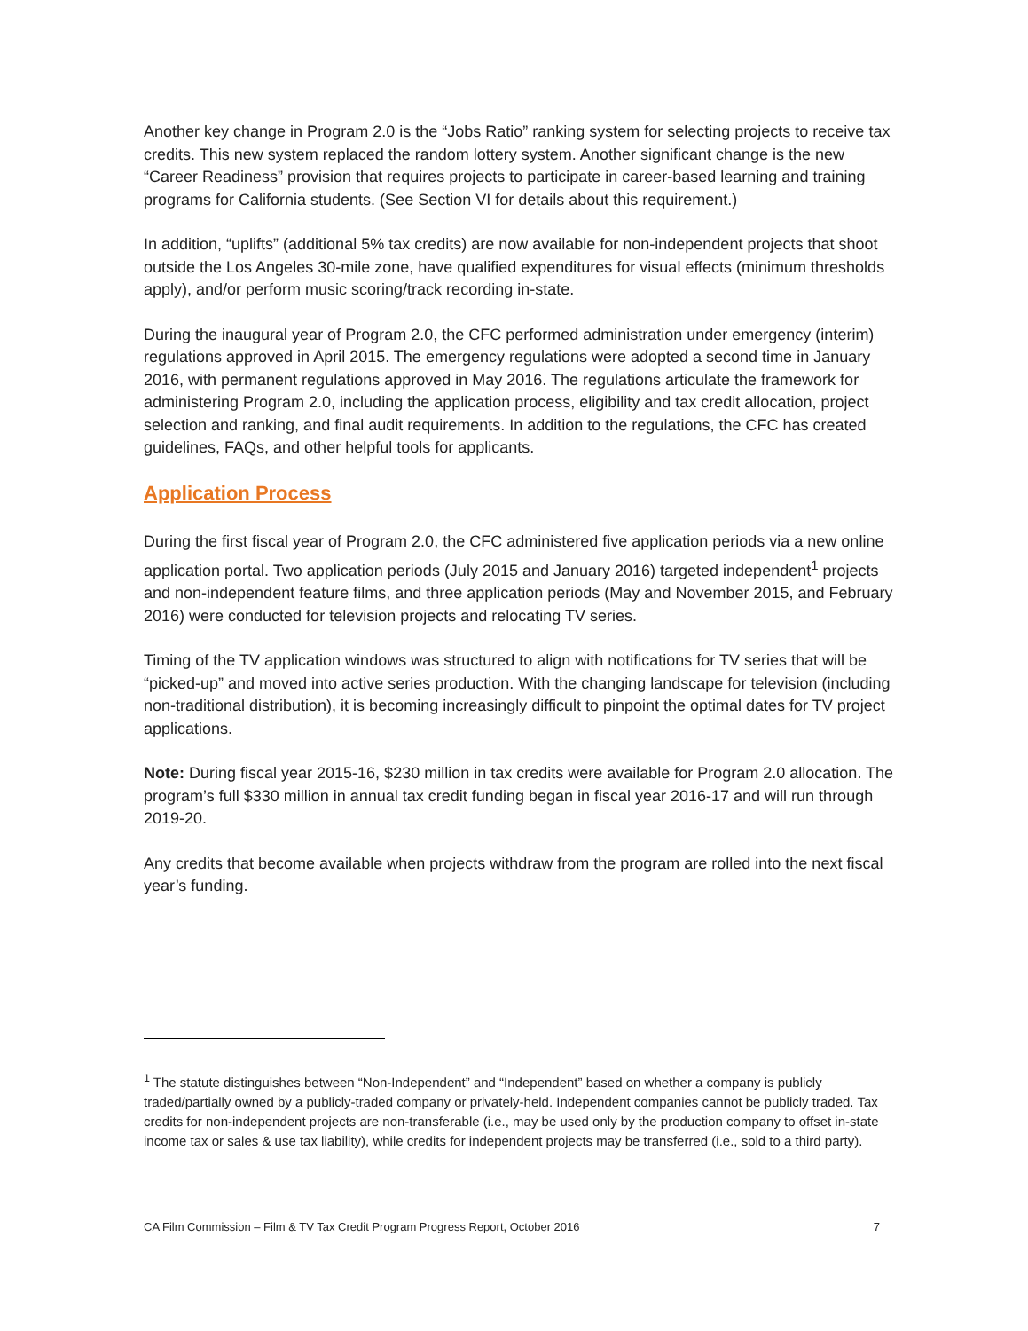Another key change in Program 2.0 is the “Jobs Ratio” ranking system for selecting projects to receive tax credits. This new system replaced the random lottery system. Another significant change is the new “Career Readiness” provision that requires projects to participate in career-based learning and training programs for California students. (See Section VI for details about this requirement.)
In addition, “uplifts” (additional 5% tax credits) are now available for non-independent projects that shoot outside the Los Angeles 30-mile zone, have qualified expenditures for visual effects (minimum thresholds apply), and/or perform music scoring/track recording in-state.
During the inaugural year of Program 2.0, the CFC performed administration under emergency (interim) regulations approved in April 2015. The emergency regulations were adopted a second time in January 2016, with permanent regulations approved in May 2016. The regulations articulate the framework for administering Program 2.0, including the application process, eligibility and tax credit allocation, project selection and ranking, and final audit requirements. In addition to the regulations, the CFC has created guidelines, FAQs, and other helpful tools for applicants.
Application Process
During the first fiscal year of Program 2.0, the CFC administered five application periods via a new online application portal. Two application periods (July 2015 and January 2016) targeted independent<sup>1</sup> projects and non-independent feature films, and three application periods (May and November 2015, and February 2016) were conducted for television projects and relocating TV series.
Timing of the TV application windows was structured to align with notifications for TV series that will be “picked-up” and moved into active series production. With the changing landscape for television (including non-traditional distribution), it is becoming increasingly difficult to pinpoint the optimal dates for TV project applications.
Note: During fiscal year 2015-16, $230 million in tax credits were available for Program 2.0 allocation. The program’s full $330 million in annual tax credit funding began in fiscal year 2016-17 and will run through 2019-20.
Any credits that become available when projects withdraw from the program are rolled into the next fiscal year’s funding.
<sup>1</sup> The statute distinguishes between “Non-Independent” and “Independent” based on whether a company is publicly traded/partially owned by a publicly-traded company or privately-held. Independent companies cannot be publicly traded. Tax credits for non-independent projects are non-transferable (i.e., may be used only by the production company to offset in-state income tax or sales & use tax liability), while credits for independent projects may be transferred (i.e., sold to a third party).
CA Film Commission – Film & TV Tax Credit Program Progress Report, October 2016 7